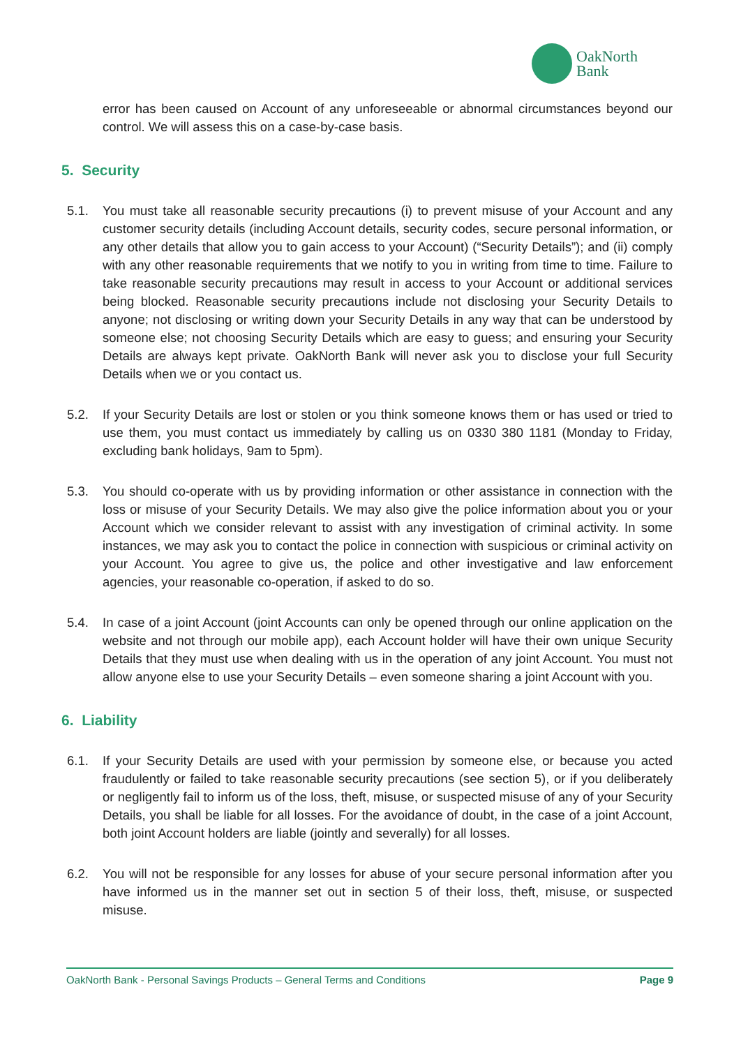OakNorth
Bank
error has been caused on Account of any unforeseeable or abnormal circumstances beyond our control. We will assess this on a case-by-case basis.
5. Security
5.1. You must take all reasonable security precautions (i) to prevent misuse of your Account and any customer security details (including Account details, security codes, secure personal information, or any other details that allow you to gain access to your Account) (“Security Details”); and (ii) comply with any other reasonable requirements that we notify to you in writing from time to time. Failure to take reasonable security precautions may result in access to your Account or additional services being blocked. Reasonable security precautions include not disclosing your Security Details to anyone; not disclosing or writing down your Security Details in any way that can be understood by someone else; not choosing Security Details which are easy to guess; and ensuring your Security Details are always kept private. OakNorth Bank will never ask you to disclose your full Security Details when we or you contact us.
5.2. If your Security Details are lost or stolen or you think someone knows them or has used or tried to use them, you must contact us immediately by calling us on 0330 380 1181 (Monday to Friday, excluding bank holidays, 9am to 5pm).
5.3. You should co-operate with us by providing information or other assistance in connection with the loss or misuse of your Security Details. We may also give the police information about you or your Account which we consider relevant to assist with any investigation of criminal activity. In some instances, we may ask you to contact the police in connection with suspicious or criminal activity on your Account. You agree to give us, the police and other investigative and law enforcement agencies, your reasonable co-operation, if asked to do so.
5.4. In case of a joint Account (joint Accounts can only be opened through our online application on the website and not through our mobile app), each Account holder will have their own unique Security Details that they must use when dealing with us in the operation of any joint Account. You must not allow anyone else to use your Security Details – even someone sharing a joint Account with you.
6. Liability
6.1. If your Security Details are used with your permission by someone else, or because you acted fraudulently or failed to take reasonable security precautions (see section 5), or if you deliberately or negligently fail to inform us of the loss, theft, misuse, or suspected misuse of any of your Security Details, you shall be liable for all losses. For the avoidance of doubt, in the case of a joint Account, both joint Account holders are liable (jointly and severally) for all losses.
6.2. You will not be responsible for any losses for abuse of your secure personal information after you have informed us in the manner set out in section 5 of their loss, theft, misuse, or suspected misuse.
OakNorth Bank - Personal Savings Products – General Terms and Conditions Page 9